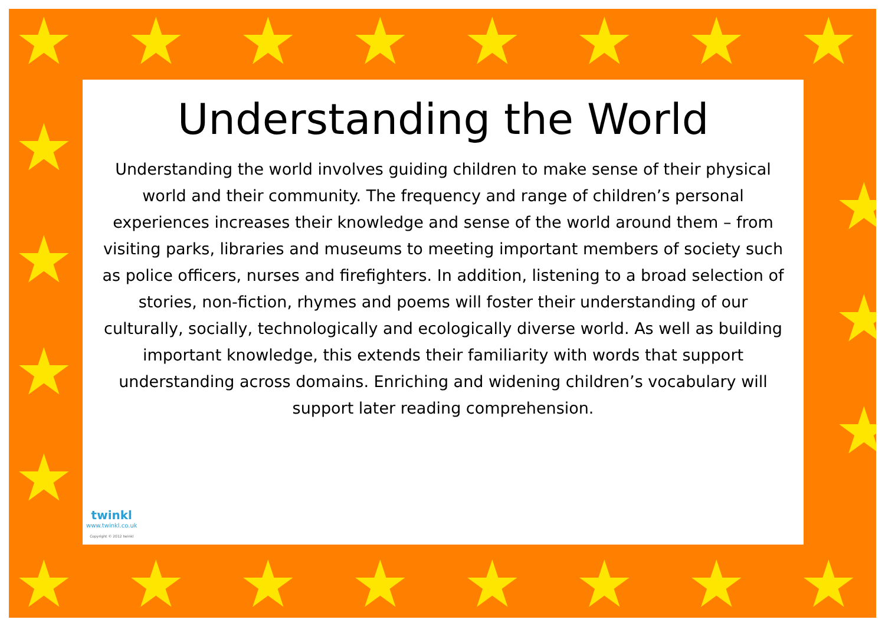★ ★ ★ ★ ★ ★ ★ ★
★
★
★
★
★
★
★
★ ★ ★ ★ ★ ★ ★ ★
Understanding the World
Understanding the world involves guiding children to make sense of their physical world and their community. The frequency and range of children’s personal experiences increases their knowledge and sense of the world around them – from visiting parks, libraries and museums to meeting important members of society such as police officers, nurses and firefighters. In addition, listening to a broad selection of stories, non-fiction, rhymes and poems will foster their understanding of our culturally, socially, technologically and ecologically diverse world. As well as building important knowledge, this extends their familiarity with words that support understanding across domains. Enriching and widening children’s vocabulary will support later reading comprehension.
twinkl
www.twinkl.co.uk
Copyright © 2012 twinkl